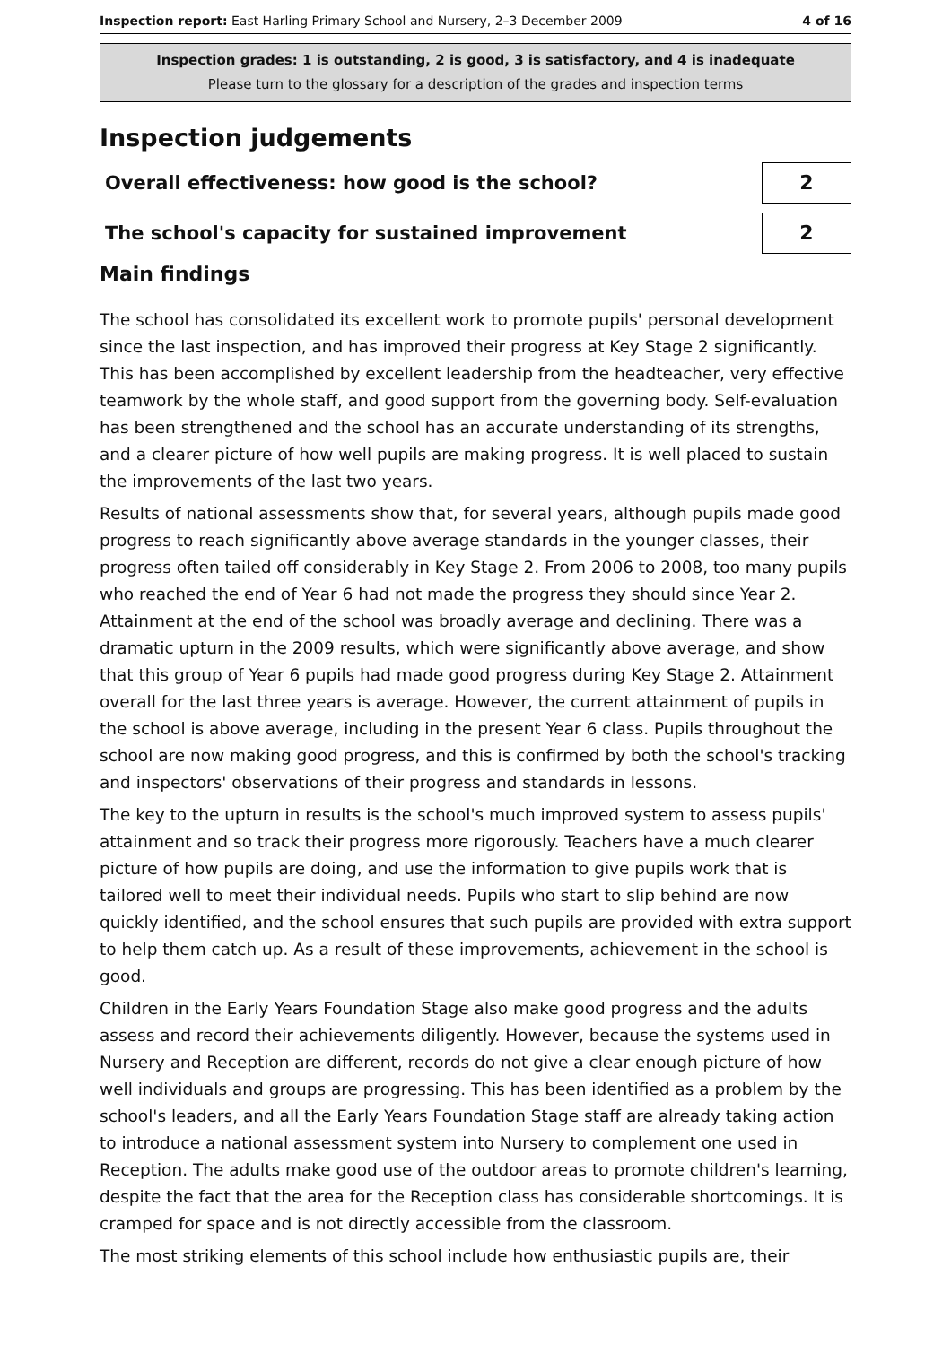Inspection report: East Harling Primary School and Nursery, 2–3 December 2009 4 of 16
Inspection grades: 1 is outstanding, 2 is good, 3 is satisfactory, and 4 is inadequate
Please turn to the glossary for a description of the grades and inspection terms
Inspection judgements
Overall effectiveness: how good is the school?
2
The school's capacity for sustained improvement
2
Main findings
The school has consolidated its excellent work to promote pupils' personal development since the last inspection, and has improved their progress at Key Stage 2 significantly. This has been accomplished by excellent leadership from the headteacher, very effective teamwork by the whole staff, and good support from the governing body. Self-evaluation has been strengthened and the school has an accurate understanding of its strengths, and a clearer picture of how well pupils are making progress. It is well placed to sustain the improvements of the last two years.
Results of national assessments show that, for several years, although pupils made good progress to reach significantly above average standards in the younger classes, their progress often tailed off considerably in Key Stage 2. From 2006 to 2008, too many pupils who reached the end of Year 6 had not made the progress they should since Year 2. Attainment at the end of the school was broadly average and declining. There was a dramatic upturn in the 2009 results, which were significantly above average, and show that this group of Year 6 pupils had made good progress during Key Stage 2. Attainment overall for the last three years is average. However, the current attainment of pupils in the school is above average, including in the present Year 6 class. Pupils throughout the school are now making good progress, and this is confirmed by both the school's tracking and inspectors' observations of their progress and standards in lessons.
The key to the upturn in results is the school's much improved system to assess pupils' attainment and so track their progress more rigorously. Teachers have a much clearer picture of how pupils are doing, and use the information to give pupils work that is tailored well to meet their individual needs. Pupils who start to slip behind are now quickly identified, and the school ensures that such pupils are provided with extra support to help them catch up. As a result of these improvements, achievement in the school is good.
Children in the Early Years Foundation Stage also make good progress and the adults assess and record their achievements diligently. However, because the systems used in Nursery and Reception are different, records do not give a clear enough picture of how well individuals and groups are progressing. This has been identified as a problem by the school's leaders, and all the Early Years Foundation Stage staff are already taking action to introduce a national assessment system into Nursery to complement one used in Reception. The adults make good use of the outdoor areas to promote children's learning, despite the fact that the area for the Reception class has considerable shortcomings. It is cramped for space and is not directly accessible from the classroom.
The most striking elements of this school include how enthusiastic pupils are, their